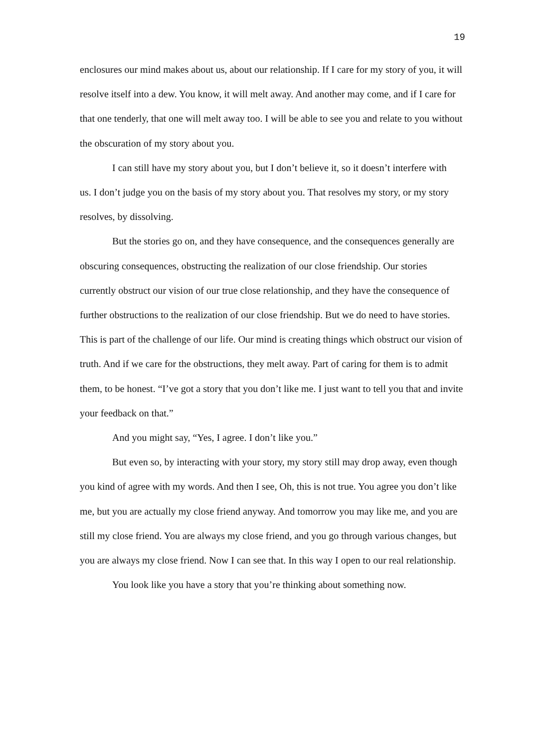19
enclosures our mind makes about us, about our relationship. If I care for my story of you, it will resolve itself into a dew. You know, it will melt away. And another may come, and if I care for that one tenderly, that one will melt away too. I will be able to see you and relate to you without the obscuration of my story about you.
I can still have my story about you, but I don’t believe it, so it doesn’t interfere with
us. I don’t judge you on the basis of my story about you. That resolves my story, or my story resolves, by dissolving.
But the stories go on, and they have consequence, and the consequences generally are obscuring consequences, obstructing the realization of our close friendship. Our stories currently obstruct our vision of our true close relationship, and they have the consequence of further obstructions to the realization of our close friendship. But we do need to have stories. This is part of the challenge of our life. Our mind is creating things which obstruct our vision of truth. And if we care for the obstructions, they melt away. Part of caring for them is to admit them, to be honest. “I’ve got a story that you don’t like me. I just want to tell you that and invite your feedback on that.”
And you might say, “Yes, I agree. I don’t like you.”
But even so, by interacting with your story, my story still may drop away, even though you kind of agree with my words. And then I see, Oh, this is not true. You agree you don’t like me, but you are actually my close friend anyway. And tomorrow you may like me, and you are still my close friend. You are always my close friend, and you go through various changes, but you are always my close friend. Now I can see that. In this way I open to our real relationship.
You look like you have a story that you’re thinking about something now.